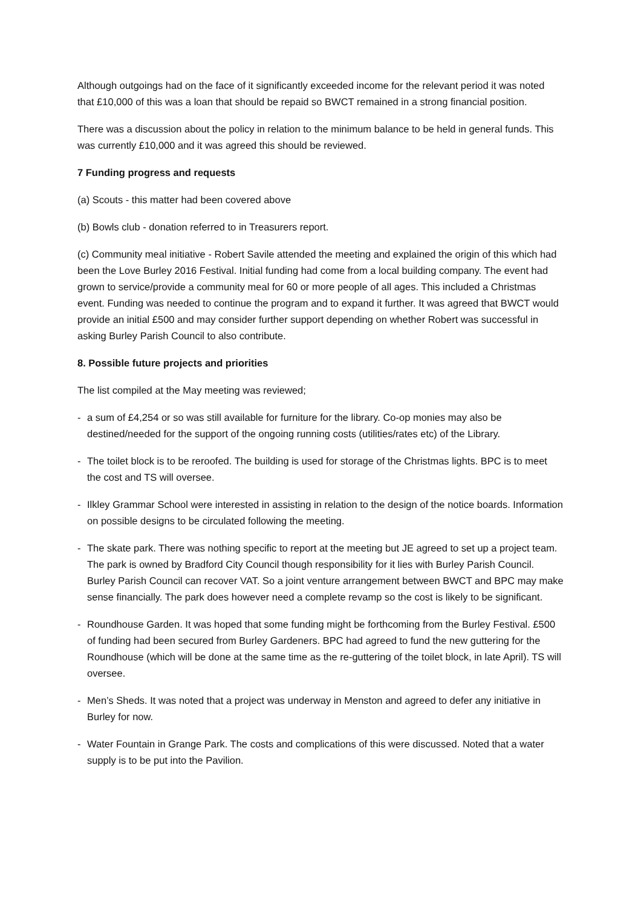Although outgoings had on the face of it significantly exceeded income for the relevant period it was noted that £10,000 of this was a loan that should be repaid so BWCT remained in a strong financial position.
There was a discussion about the policy in relation to the minimum balance to be held in general funds. This was currently £10,000 and it was agreed this should be reviewed.
7 Funding progress and requests
(a) Scouts - this matter had been covered above
(b) Bowls club - donation referred to in Treasurers report.
(c) Community meal initiative - Robert Savile attended the meeting and explained the origin of this which had been the Love Burley 2016 Festival. Initial funding had come from a local building company. The event had grown to service/provide a community meal for 60 or more people of all ages. This included a Christmas event. Funding was needed to continue the program and to expand it further. It was agreed that BWCT would provide an initial £500 and may consider further support depending on whether Robert was successful in asking Burley Parish Council to also contribute.
8. Possible future projects and priorities
The list compiled at the May meeting was reviewed;
- a sum of £4,254 or so was still available for furniture for the library. Co-op monies may also be destined/needed for the support of the ongoing running costs (utilities/rates etc) of the Library.
- The toilet block is to be reroofed. The building is used for storage of the Christmas lights. BPC is to meet the cost and TS will oversee.
- Ilkley Grammar School were interested in assisting in relation to the design of the notice boards. Information on possible designs to be circulated following the meeting.
- The skate park. There was nothing specific to report at the meeting but JE agreed to set up a project team. The park is owned by Bradford City Council though responsibility for it lies with Burley Parish Council. Burley Parish Council can recover VAT. So a joint venture arrangement between BWCT and BPC may make sense financially. The park does however need a complete revamp so the cost is likely to be significant.
- Roundhouse Garden. It was hoped that some funding might be forthcoming from the Burley Festival. £500 of funding had been secured from Burley Gardeners. BPC had agreed to fund the new guttering for the Roundhouse (which will be done at the same time as the re-guttering of the toilet block, in late April). TS will oversee.
- Men’s Sheds. It was noted that a project was underway in Menston and agreed to defer any initiative in Burley for now.
- Water Fountain in Grange Park. The costs and complications of this were discussed. Noted that a water supply is to be put into the Pavilion.